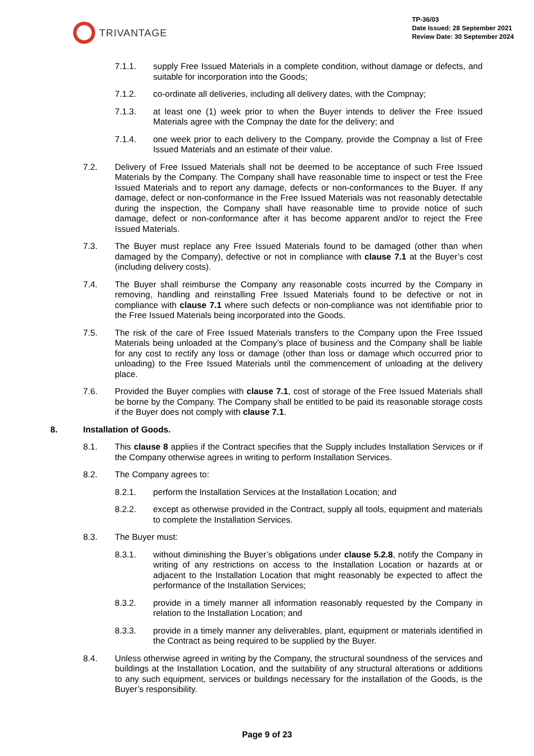TRIVANTAGE
TP-36/03
Date Issued: 28 September 2021
Review Date: 30 September 2024
7.1.1. supply Free Issued Materials in a complete condition, without damage or defects, and suitable for incorporation into the Goods;
7.1.2. co-ordinate all deliveries, including all delivery dates, with the Compnay;
7.1.3. at least one (1) week prior to when the Buyer intends to deliver the Free Issued Materials agree with the Compnay the date for the delivery; and
7.1.4. one week prior to each delivery to the Company, provide the Compnay a list of Free Issued Materials and an estimate of their value.
7.2. Delivery of Free Issued Materials shall not be deemed to be acceptance of such Free Issued Materials by the Company. The Company shall have reasonable time to inspect or test the Free Issued Materials and to report any damage, defects or non-conformances to the Buyer. If any damage, defect or non-conformance in the Free Issued Materials was not reasonably detectable during the inspection, the Company shall have reasonable time to provide notice of such damage, defect or non-conformance after it has become apparent and/or to reject the Free Issued Materials.
7.3. The Buyer must replace any Free Issued Materials found to be damaged (other than when damaged by the Company), defective or not in compliance with clause 7.1 at the Buyer’s cost (including delivery costs).
7.4. The Buyer shall reimburse the Company any reasonable costs incurred by the Company in removing, handling and reinstalling Free Issued Materials found to be defective or not in compliance with clause 7.1 where such defects or non-compliance was not identifiable prior to the Free Issued Materials being incorporated into the Goods.
7.5. The risk of the care of Free Issued Materials transfers to the Company upon the Free Issued Materials being unloaded at the Company’s place of business and the Company shall be liable for any cost to rectify any loss or damage (other than loss or damage which occurred prior to unloading) to the Free Issued Materials until the commencement of unloading at the delivery place.
7.6. Provided the Buyer complies with clause 7.1, cost of storage of the Free Issued Materials shall be borne by the Company. The Company shall be entitled to be paid its reasonable storage costs if the Buyer does not comply with clause 7.1.
8. Installation of Goods.
8.1. This clause 8 applies if the Contract specifies that the Supply includes Installation Services or if the Company otherwise agrees in writing to perform Installation Services.
8.2. The Company agrees to:
8.2.1. perform the Installation Services at the Installation Location; and
8.2.2. except as otherwise provided in the Contract, supply all tools, equipment and materials to complete the Installation Services.
8.3. The Buyer must:
8.3.1. without diminishing the Buyer’s obligations under clause 5.2.8, notify the Company in writing of any restrictions on access to the Installation Location or hazards at or adjacent to the Installation Location that might reasonably be expected to affect the performance of the Installation Services;
8.3.2. provide in a timely manner all information reasonably requested by the Company in relation to the Installation Location; and
8.3.3. provide in a timely manner any deliverables, plant, equipment or materials identified in the Contract as being required to be supplied by the Buyer.
8.4. Unless otherwise agreed in writing by the Company, the structural soundness of the services and buildings at the Installation Location, and the suitability of any structural alterations or additions to any such equipment, services or buildings necessary for the installation of the Goods, is the Buyer’s responsibility.
Page 9 of 23